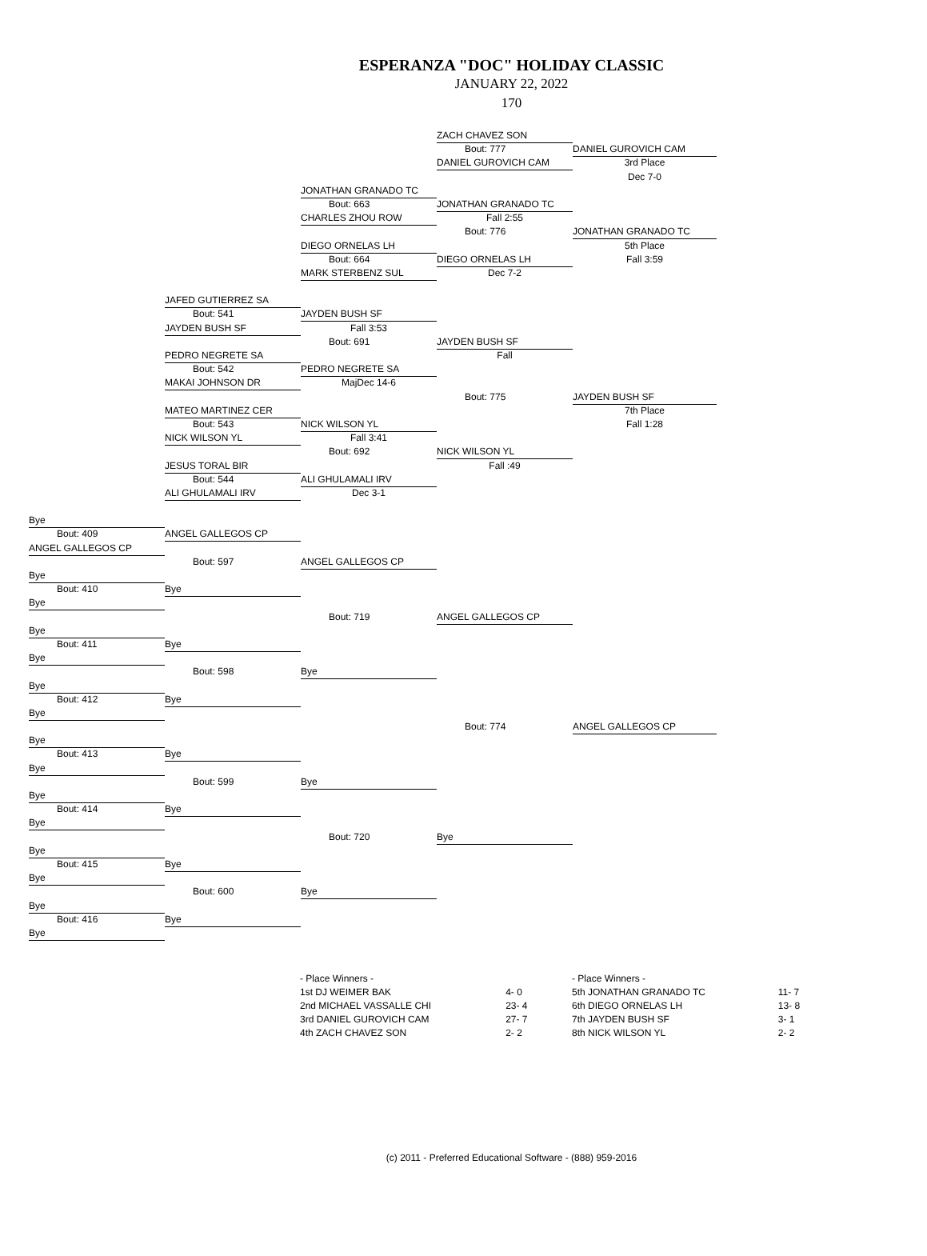ESPERANZA "DOC" HOLIDAY CLASSIC
JANUARY 22, 2022
170
ZACH CHAVEZ SON
Bout: 777 DANIEL GUROVICH CAM
DANIEL GUROVICH CAM 3rd Place
Dec 7-0
JONATHAN GRANADO TC
Bout: 663 JONATHAN GRANADO TC
CHARLES ZHOU ROW Fall 2:55
Bout: 776 JONATHAN GRANADO TC
DIEGO ORNELAS LH 5th Place
Bout: 664 DIEGO ORNELAS LH Fall 3:59
MARK STERBENZ SUL Dec 7-2
JAFED GUTIERREZ SA
Bout: 541 JAYDEN BUSH SF
JAYDEN BUSH SF Fall 3:53
Bout: 691 JAYDEN BUSH SF
PEDRO NEGRETE SA Fall
Bout: 542 PEDRO NEGRETE SA
MAKAI JOHNSON DR MajDec 14-6
Bout: 775 JAYDEN BUSH SF
MATEO MARTINEZ CER 7th Place
Bout: 543 NICK WILSON YL Fall 1:28
NICK WILSON YL Fall 3:41
Bout: 692 NICK WILSON YL
JESUS TORAL BIR Fall :49
Bout: 544 ALI GHULAMALI IRV
ALI GHULAMALI IRV Dec 3-1
Bye
Bout: 409 ANGEL GALLEGOS CP
ANGEL GALLEGOS CP
Bout: 597 ANGEL GALLEGOS CP
Bye
Bout: 410 Bye
Bye
Bout: 719 ANGEL GALLEGOS CP
Bye
Bout: 411 Bye
Bye
Bout: 598 Bye
Bye
Bout: 412 Bye
Bye
Bout: 774 ANGEL GALLEGOS CP
Bye
Bout: 413 Bye
Bye
Bout: 599 Bye
Bye
Bout: 414 Bye
Bye
Bout: 720 Bye
Bye
Bout: 415 Bye
Bye
Bout: 600 Bye
Bye
Bout: 416 Bye
Bye
| - Place Winners - | |
| 1st DJ WEIMER BAK | 4- 0 |
| 2nd MICHAEL VASSALLE CHI | 23- 4 |
| 3rd DANIEL GUROVICH CAM | 27- 7 |
| 4th ZACH CHAVEZ SON | 2- 2 |
| - Place Winners - | |
| 5th JONATHAN GRANADO TC | 11- 7 |
| 6th DIEGO ORNELAS LH | 13- 8 |
| 7th JAYDEN BUSH SF | 3- 1 |
| 8th NICK WILSON YL | 2- 2 |
(c) 2011 - Preferred Educational Software - (888) 959-2016